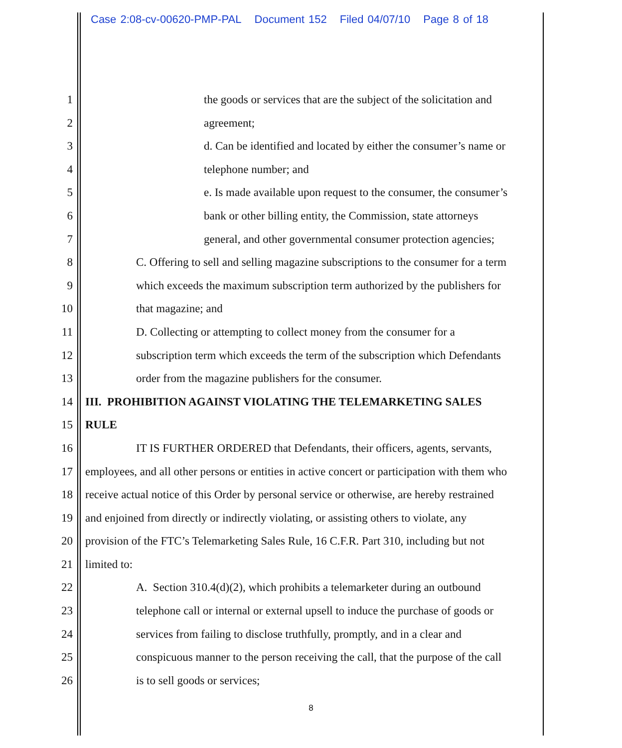Case 2:08-cv-00620-PMP-PAL Document 152 Filed 04/07/10 Page 8 of 18
1 the goods or services that are the subject of the solicitation and
2 agreement;
3 d. Can be identified and located by either the consumer’s name or
4 telephone number; and
5 e. Is made available upon request to the consumer, the consumer’s
6 bank or other billing entity, the Commission, state attorneys
7 general, and other governmental consumer protection agencies;
8 C. Offering to sell and selling magazine subscriptions to the consumer for a term
9 which exceeds the maximum subscription term authorized by the publishers for
10 that magazine; and
11 D. Collecting or attempting to collect money from the consumer for a
12 subscription term which exceeds the term of the subscription which Defendants
13 order from the magazine publishers for the consumer.
14 III. PROHIBITION AGAINST VIOLATING THE TELEMARKETING SALES
15 RULE
16 IT IS FURTHER ORDERED that Defendants, their officers, agents, servants,
17 employees, and all other persons or entities in active concert or participation with them who
18 receive actual notice of this Order by personal service or otherwise, are hereby restrained
19 and enjoined from directly or indirectly violating, or assisting others to violate, any
20 provision of the FTC’s Telemarketing Sales Rule, 16 C.F.R. Part 310, including but not
21 limited to:
22 A. Section 310.4(d)(2), which prohibits a telemarketer during an outbound
23 telephone call or internal or external upsell to induce the purchase of goods or
24 services from failing to disclose truthfully, promptly, and in a clear and
25 conspicuous manner to the person receiving the call, that the purpose of the call
26 is to sell goods or services;
8